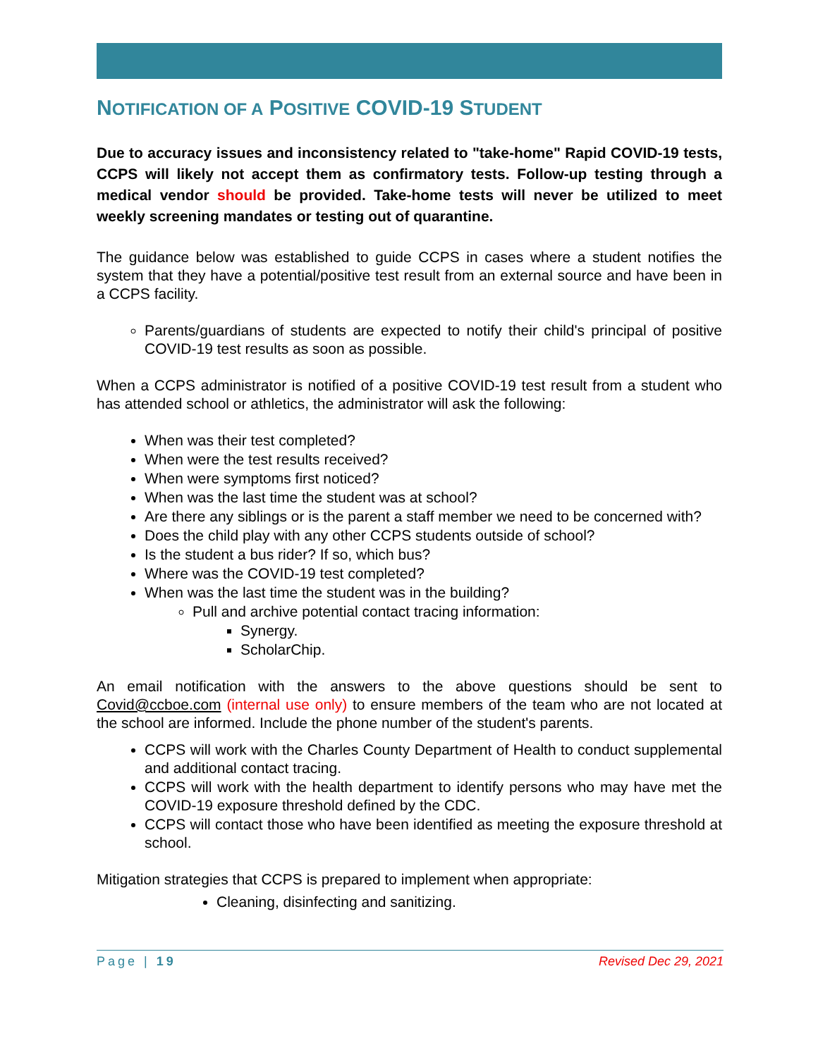NOTIFICATION OF A POSITIVE COVID-19 STUDENT
Due to accuracy issues and inconsistency related to "take-home" Rapid COVID-19 tests, CCPS will likely not accept them as confirmatory tests. Follow-up testing through a medical vendor should be provided. Take-home tests will never be utilized to meet weekly screening mandates or testing out of quarantine.
The guidance below was established to guide CCPS in cases where a student notifies the system that they have a potential/positive test result from an external source and have been in a CCPS facility.
Parents/guardians of students are expected to notify their child's principal of positive COVID-19 test results as soon as possible.
When a CCPS administrator is notified of a positive COVID-19 test result from a student who has attended school or athletics, the administrator will ask the following:
When was their test completed?
When were the test results received?
When were symptoms first noticed?
When was the last time the student was at school?
Are there any siblings or is the parent a staff member we need to be concerned with?
Does the child play with any other CCPS students outside of school?
Is the student a bus rider? If so, which bus?
Where was the COVID-19 test completed?
When was the last time the student was in the building?
Pull and archive potential contact tracing information:
Synergy.
ScholarChip.
An email notification with the answers to the above questions should be sent to Covid@ccboe.com (internal use only) to ensure members of the team who are not located at the school are informed. Include the phone number of the student's parents.
CCPS will work with the Charles County Department of Health to conduct supplemental and additional contact tracing.
CCPS will work with the health department to identify persons who may have met the COVID-19 exposure threshold defined by the CDC.
CCPS will contact those who have been identified as meeting the exposure threshold at school.
Mitigation strategies that CCPS is prepared to implement when appropriate:
Cleaning, disinfecting and sanitizing.
Page | 19 Revised Dec 29, 2021